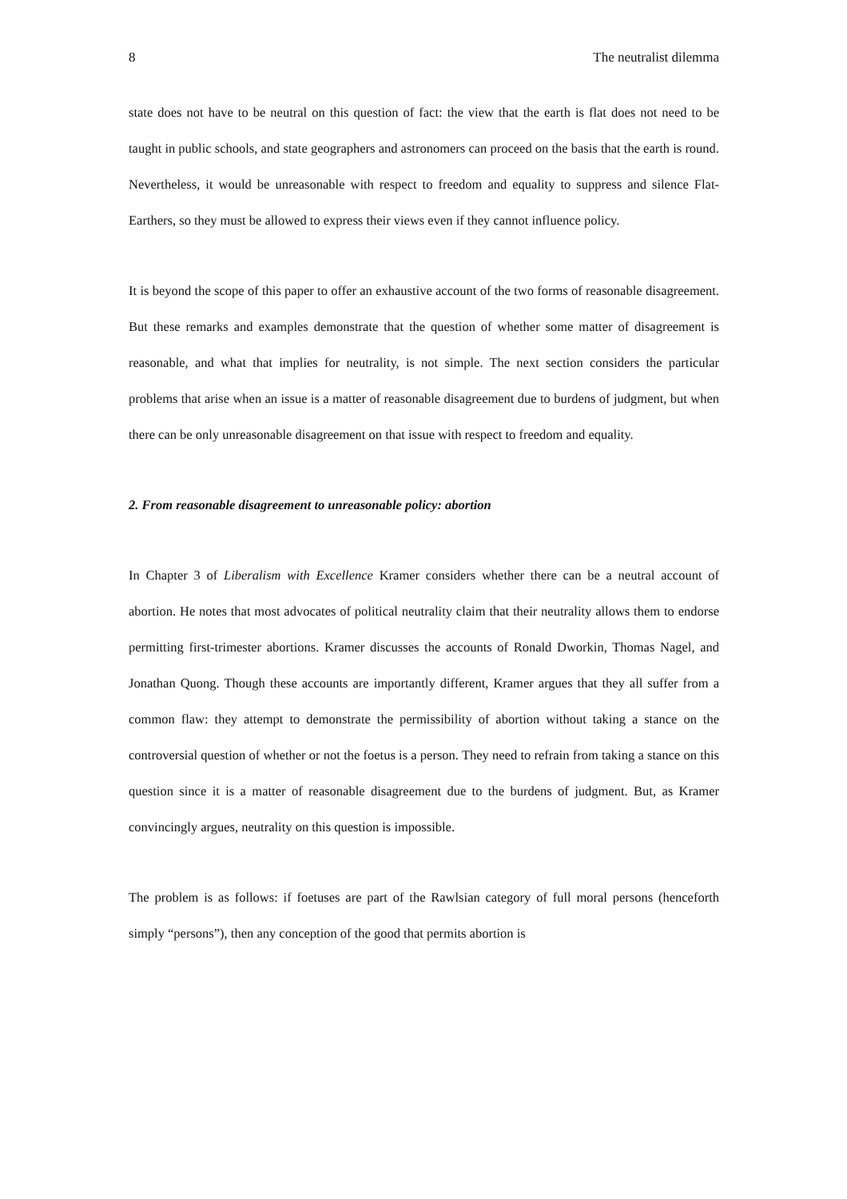8 The neutralist dilemma
state does not have to be neutral on this question of fact: the view that the earth is flat does not need to be taught in public schools, and state geographers and astronomers can proceed on the basis that the earth is round. Nevertheless, it would be unreasonable with respect to freedom and equality to suppress and silence Flat-Earthers, so they must be allowed to express their views even if they cannot influence policy.
It is beyond the scope of this paper to offer an exhaustive account of the two forms of reasonable disagreement. But these remarks and examples demonstrate that the question of whether some matter of disagreement is reasonable, and what that implies for neutrality, is not simple. The next section considers the particular problems that arise when an issue is a matter of reasonable disagreement due to burdens of judgment, but when there can be only unreasonable disagreement on that issue with respect to freedom and equality.
2. From reasonable disagreement to unreasonable policy: abortion
In Chapter 3 of Liberalism with Excellence Kramer considers whether there can be a neutral account of abortion. He notes that most advocates of political neutrality claim that their neutrality allows them to endorse permitting first-trimester abortions. Kramer discusses the accounts of Ronald Dworkin, Thomas Nagel, and Jonathan Quong. Though these accounts are importantly different, Kramer argues that they all suffer from a common flaw: they attempt to demonstrate the permissibility of abortion without taking a stance on the controversial question of whether or not the foetus is a person. They need to refrain from taking a stance on this question since it is a matter of reasonable disagreement due to the burdens of judgment. But, as Kramer convincingly argues, neutrality on this question is impossible.
The problem is as follows: if foetuses are part of the Rawlsian category of full moral persons (henceforth simply “persons”), then any conception of the good that permits abortion is